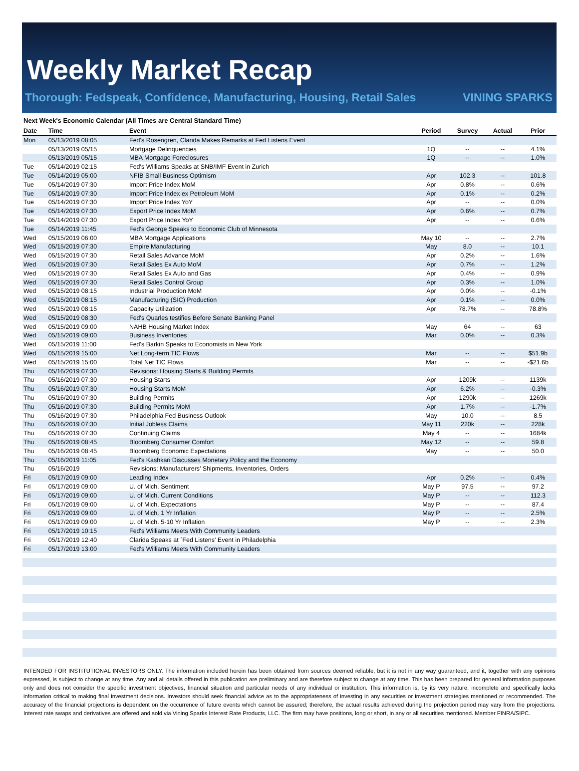Weekly Market Recap
Thorough: Fedspeak, Confidence, Manufacturing, Housing, Retail Sales VINING SPARKS
Next Week's Economic Calendar (All Times are Central Standard Time)
| Date | Time | Event | Period | Survey | Actual | Prior |
| --- | --- | --- | --- | --- | --- | --- |
| Mon | 05/13/2019 08:05 | Fed's Rosengren, Clarida Makes Remarks at Fed Listens Event | | | | |
| | 05/13/2019 05/15 | Mortgage Delinquencies | 1Q | -- | -- | 4.1% |
| | 05/13/2019 05/15 | MBA Mortgage Foreclosures | 1Q | -- | -- | 1.0% |
| Tue | 05/14/2019 02:15 | Fed's Williams Speaks at SNB/IMF Event in Zurich | | | | |
| Tue | 05/14/2019 05:00 | NFIB Small Business Optimism | Apr | 102.3 | -- | 101.8 |
| Tue | 05/14/2019 07:30 | Import Price Index MoM | Apr | 0.8% | -- | 0.6% |
| Tue | 05/14/2019 07:30 | Import Price Index ex Petroleum MoM | Apr | 0.1% | -- | 0.2% |
| Tue | 05/14/2019 07:30 | Import Price Index YoY | Apr | -- | -- | 0.0% |
| Tue | 05/14/2019 07:30 | Export Price Index MoM | Apr | 0.6% | -- | 0.7% |
| Tue | 05/14/2019 07:30 | Export Price Index YoY | Apr | -- | -- | 0.6% |
| Tue | 05/14/2019 11:45 | Fed's George Speaks to Economic Club of Minnesota | | | | |
| Wed | 05/15/2019 06:00 | MBA Mortgage Applications | May 10 | -- | -- | 2.7% |
| Wed | 05/15/2019 07:30 | Empire Manufacturing | May | 8.0 | -- | 10.1 |
| Wed | 05/15/2019 07:30 | Retail Sales Advance MoM | Apr | 0.2% | -- | 1.6% |
| Wed | 05/15/2019 07:30 | Retail Sales Ex Auto MoM | Apr | 0.7% | -- | 1.2% |
| Wed | 05/15/2019 07:30 | Retail Sales Ex Auto and Gas | Apr | 0.4% | -- | 0.9% |
| Wed | 05/15/2019 07:30 | Retail Sales Control Group | Apr | 0.3% | -- | 1.0% |
| Wed | 05/15/2019 08:15 | Industrial Production MoM | Apr | 0.0% | -- | -0.1% |
| Wed | 05/15/2019 08:15 | Manufacturing (SIC) Production | Apr | 0.1% | -- | 0.0% |
| Wed | 05/15/2019 08:15 | Capacity Utilization | Apr | 78.7% | -- | 78.8% |
| Wed | 05/15/2019 08:30 | Fed's Quarles testifies Before Senate Banking Panel | | | | |
| Wed | 05/15/2019 09:00 | NAHB Housing Market Index | May | 64 | -- | 63 |
| Wed | 05/15/2019 09:00 | Business Inventories | Mar | 0.0% | -- | 0.3% |
| Wed | 05/15/2019 11:00 | Fed's Barkin Speaks to Economists in New York | | | | |
| Wed | 05/15/2019 15:00 | Net Long-term TIC Flows | Mar | -- | -- | $51.9b |
| Wed | 05/15/2019 15:00 | Total Net TIC Flows | Mar | -- | -- | -$21.6b |
| Thu | 05/16/2019 07:30 | Revisions: Housing Starts & Building Permits | | | | |
| Thu | 05/16/2019 07:30 | Housing Starts | Apr | 1209k | -- | 1139k |
| Thu | 05/16/2019 07:30 | Housing Starts MoM | Apr | 6.2% | -- | -0.3% |
| Thu | 05/16/2019 07:30 | Building Permits | Apr | 1290k | -- | 1269k |
| Thu | 05/16/2019 07:30 | Building Permits MoM | Apr | 1.7% | -- | -1.7% |
| Thu | 05/16/2019 07:30 | Philadelphia Fed Business Outlook | May | 10.0 | -- | 8.5 |
| Thu | 05/16/2019 07:30 | Initial Jobless Claims | May 11 | 220k | -- | 228k |
| Thu | 05/16/2019 07:30 | Continuing Claims | May 4 | -- | -- | 1684k |
| Thu | 05/16/2019 08:45 | Bloomberg Consumer Comfort | May 12 | -- | -- | 59.8 |
| Thu | 05/16/2019 08:45 | Bloomberg Economic Expectations | May | -- | -- | 50.0 |
| Thu | 05/16/2019 11:05 | Fed's Kashkari Discusses Monetary Policy and the Economy | | | | |
| Thu | 05/16/2019 | Revisions: Manufacturers’ Shipments, Inventories, Orders | | | | |
| Fri | 05/17/2019 09:00 | Leading Index | Apr | 0.2% | -- | 0.4% |
| Fri | 05/17/2019 09:00 | U. of Mich. Sentiment | May P | 97.5 | -- | 97.2 |
| Fri | 05/17/2019 09:00 | U. of Mich. Current Conditions | May P | -- | -- | 112.3 |
| Fri | 05/17/2019 09:00 | U. of Mich. Expectations | May P | -- | -- | 87.4 |
| Fri | 05/17/2019 09:00 | U. of Mich. 1 Yr Inflation | May P | -- | -- | 2.5% |
| Fri | 05/17/2019 09:00 | U. of Mich. 5-10 Yr Inflation | May P | -- | -- | 2.3% |
| Fri | 05/17/2019 10:15 | Fed's Williams Meets With Community Leaders | | | | |
| Fri | 05/17/2019 12:40 | Clarida Speaks at `Fed Listens' Event in Philadelphia | | | | |
| Fri | 05/17/2019 13:00 | Fed's Williams Meets With Community Leaders | | | | |
INTENDED FOR INSTITUTIONAL INVESTORS ONLY. The information included herein has been obtained from sources deemed reliable, but it is not in any way guaranteed, and it, together with any opinions expressed, is subject to change at any time. Any and all details offered in this publication are preliminary and are therefore subject to change at any time. This has been prepared for general information purposes only and does not consider the specific investment objectives, financial situation and particular needs of any individual or institution. This information is, by its very nature, incomplete and specifically lacks information critical to making final investment decisions. Investors should seek financial advice as to the appropriateness of investing in any securities or investment strategies mentioned or recommended. The accuracy of the financial projections is dependent on the occurrence of future events which cannot be assured; therefore, the actual results achieved during the projection period may vary from the projections. Interest rate swaps and derivatives are offered and sold via Vining Sparks Interest Rate Products, LLC. The firm may have positions, long or short, in any or all securities mentioned. Member FINRA/SIPC.